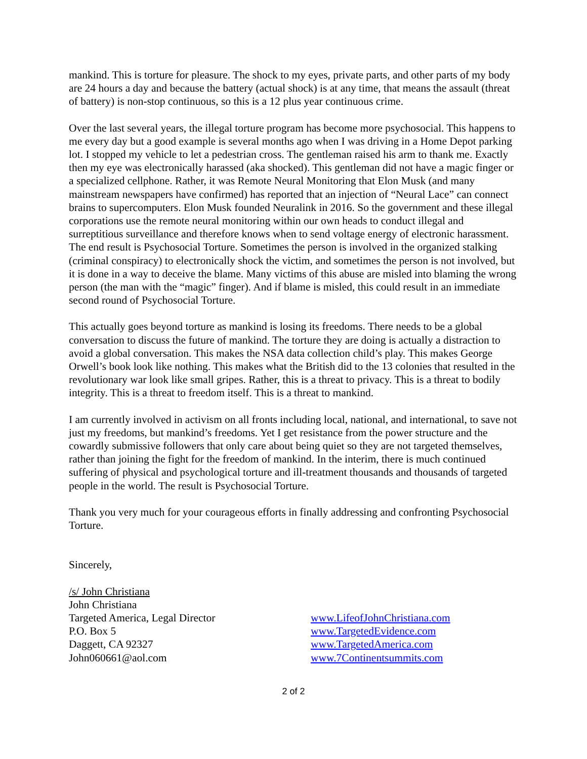mankind. This is torture for pleasure. The shock to my eyes, private parts, and other parts of my body are 24 hours a day and because the battery (actual shock) is at any time, that means the assault (threat of battery) is non-stop continuous, so this is a 12 plus year continuous crime.
Over the last several years, the illegal torture program has become more psychosocial. This happens to me every day but a good example is several months ago when I was driving in a Home Depot parking lot. I stopped my vehicle to let a pedestrian cross. The gentleman raised his arm to thank me. Exactly then my eye was electronically harassed (aka shocked). This gentleman did not have a magic finger or a specialized cellphone. Rather, it was Remote Neural Monitoring that Elon Musk (and many mainstream newspapers have confirmed) has reported that an injection of “Neural Lace” can connect brains to supercomputers. Elon Musk founded Neuralink in 2016. So the government and these illegal corporations use the remote neural monitoring within our own heads to conduct illegal and surreptitious surveillance and therefore knows when to send voltage energy of electronic harassment. The end result is Psychosocial Torture. Sometimes the person is involved in the organized stalking (criminal conspiracy) to electronically shock the victim, and sometimes the person is not involved, but it is done in a way to deceive the blame. Many victims of this abuse are misled into blaming the wrong person (the man with the “magic” finger). And if blame is misled, this could result in an immediate second round of Psychosocial Torture.
This actually goes beyond torture as mankind is losing its freedoms. There needs to be a global conversation to discuss the future of mankind. The torture they are doing is actually a distraction to avoid a global conversation. This makes the NSA data collection child’s play. This makes George Orwell’s book look like nothing. This makes what the British did to the 13 colonies that resulted in the revolutionary war look like small gripes. Rather, this is a threat to privacy. This is a threat to bodily integrity. This is a threat to freedom itself. This is a threat to mankind.
I am currently involved in activism on all fronts including local, national, and international, to save not just my freedoms, but mankind’s freedoms. Yet I get resistance from the power structure and the cowardly submissive followers that only care about being quiet so they are not targeted themselves, rather than joining the fight for the freedom of mankind. In the interim, there is much continued suffering of physical and psychological torture and ill-treatment thousands and thousands of targeted people in the world. The result is Psychosocial Torture.
Thank you very much for your courageous efforts in finally addressing and confronting Psychosocial Torture.
Sincerely,
/s/ John Christiana
John Christiana
Targeted America, Legal Director
P.O. Box 5
Daggett, CA 92327
John060661@aol.com
www.LifeofJohnChristiana.com
www.TargetedEvidence.com
www.TargetedAmerica.com
www.7Continentsummits.com
2 of 2